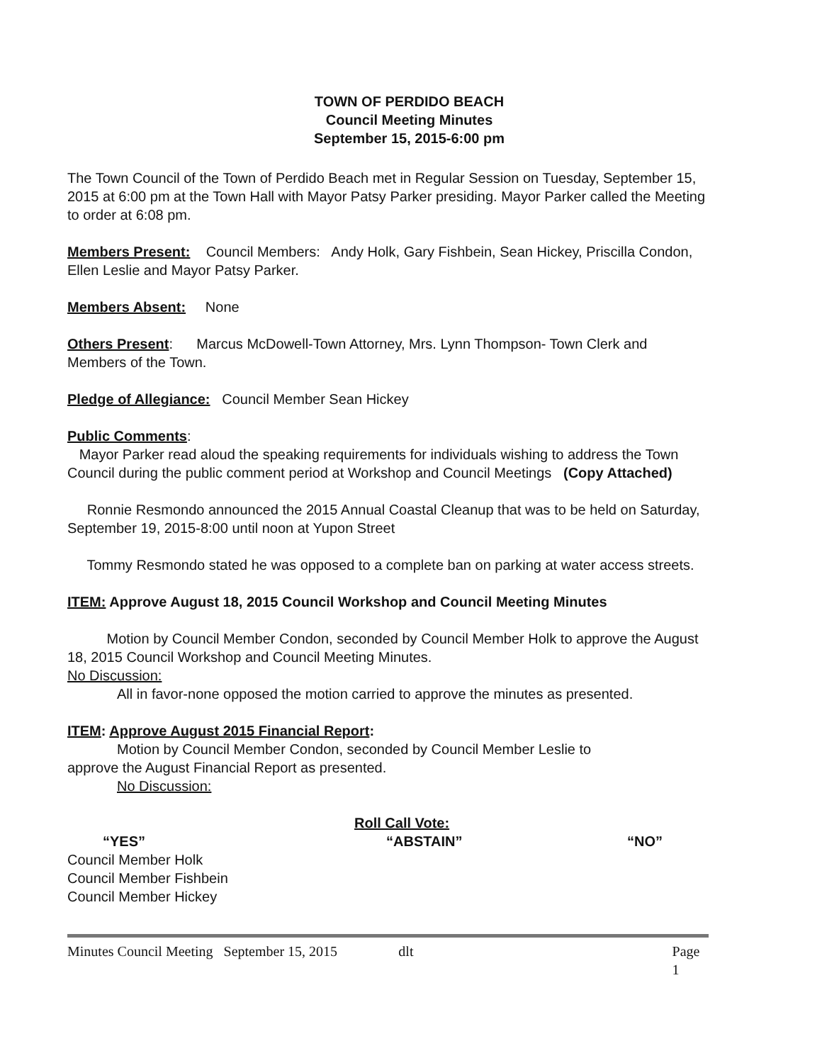TOWN OF PERDIDO BEACH
Council Meeting Minutes
September 15, 2015-6:00 pm
The Town Council of the Town of Perdido Beach met in Regular Session on Tuesday, September 15, 2015 at 6:00 pm at the Town Hall with Mayor Patsy Parker presiding. Mayor Parker called the Meeting to order at 6:08 pm.
Members Present: Council Members: Andy Holk, Gary Fishbein, Sean Hickey, Priscilla Condon, Ellen Leslie and Mayor Patsy Parker.
Members Absent: None
Others Present: Marcus McDowell-Town Attorney, Mrs. Lynn Thompson- Town Clerk and Members of the Town.
Pledge of Allegiance: Council Member Sean Hickey
Public Comments:
Mayor Parker read aloud the speaking requirements for individuals wishing to address the Town Council during the public comment period at Workshop and Council Meetings (Copy Attached)
Ronnie Resmondo announced the 2015 Annual Coastal Cleanup that was to be held on Saturday, September 19, 2015-8:00 until noon at Yupon Street
Tommy Resmondo stated he was opposed to a complete ban on parking at water access streets.
ITEM: Approve August 18, 2015 Council Workshop and Council Meeting Minutes
Motion by Council Member Condon, seconded by Council Member Holk to approve the August 18, 2015 Council Workshop and Council Meeting Minutes.
No Discussion:
All in favor-none opposed the motion carried to approve the minutes as presented.
ITEM: Approve August 2015 Financial Report:
Motion by Council Member Condon, seconded by Council Member Leslie to
approve the August Financial Report as presented.
No Discussion:
Roll Call Vote:
“YES” “ABSTAIN” “NO”
Council Member Holk
Council Member Fishbein
Council Member Hickey
Minutes Council Meeting September 15, 2015 dlt Page 1